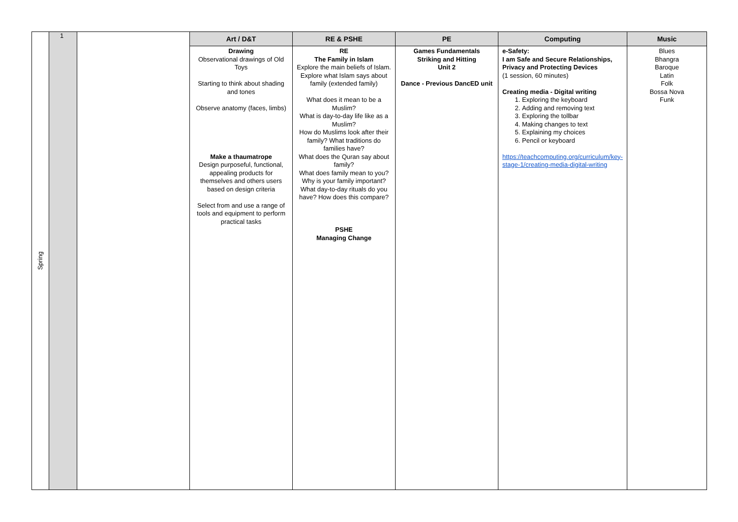| Spring | 1 | | Art / D&T | RE & PSHE | PE | Computing | Music |
| | | | Drawing Observational drawings of Old Toys Starting to think about shading and tones Observe anatomy (faces, limbs) Make a thaumatrope Design purposeful, functional, appealing products for themselves and others users based on design criteria Select from and use a range of tools and equipment to perform practical tasks | RE The Family in Islam Explore the main beliefs of Islam. Explore what Islam says about family (extended family) What does it mean to be a Muslim? What is day-to-day life like as a Muslim? How do Muslims look after their family? What traditions do families have? What does the Quran say about family? What does family mean to you? Why is your family important? What day-to-day rituals do you have? How does this compare? PSHE Managing Change | Games Fundamentals Striking and Hitting Unit 2 Dance - Previous DancED unit | e-Safety: I am Safe and Secure Relationships, Privacy and Protecting Devices (1 session, 60 minutes) Creating media - Digital writing 1. Exploring the keyboard 2. Adding and removing text 3. Exploring the tollbar 4. Making changes to text 5. Explaining my choices 6. Pencil or keyboard https://teachcomputing.org/curriculum/key-stage-1/creating-media-digital-writing | Blues Bhangra Baroque Latin Folk Bossa Nova Funk |